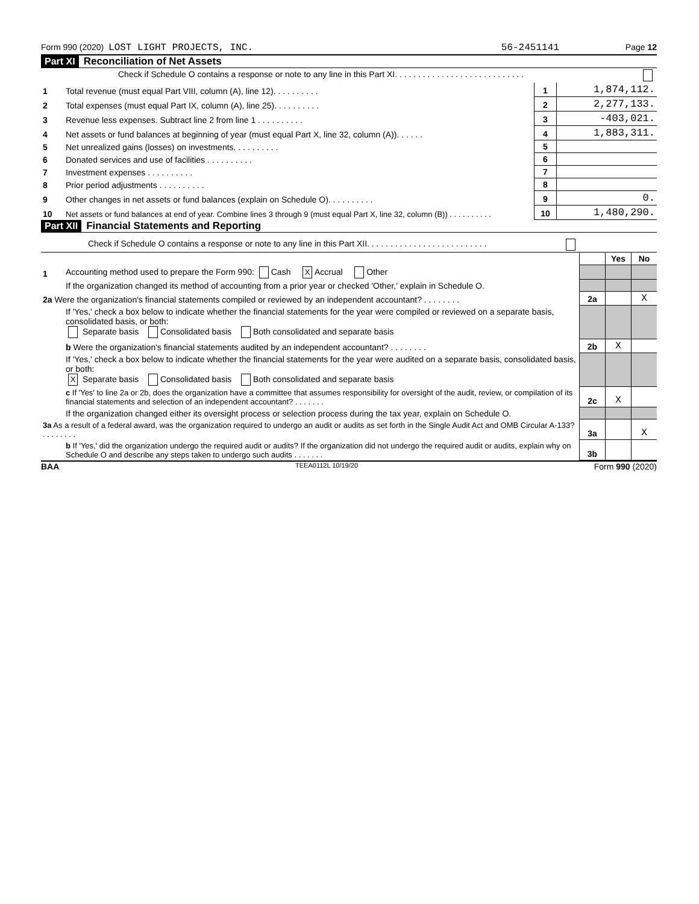Form 990 (2020) LOST LIGHT PROJECTS, INC. 56-2451141 Page 12
Part XI Reconciliation of Net Assets
| | Check if Schedule O contains a response or note to any line in this Part XI. . . . . . . . . . . . . . . . . . . . . . . . . . . . | | |
| 1 | Total revenue (must equal Part VIII, column (A), line 12). . . . . . . . . . | 1 | 1,874,112. |
| 2 | Total expenses (must equal Part IX, column (A), line 25). . . . . . . . . . | 2 | 2,277,133. |
| 3 | Revenue less expenses. Subtract line 2 from line 1 . . . . . . . . . . | 3 | -403,021. |
| 4 | Net assets or fund balances at beginning of year (must equal Part X, line 32, column (A)). . . . . . | 4 | 1,883,311. |
| 5 | Net unrealized gains (losses) on investments. . . . . . . . . . | 5 | |
| 6 | Donated services and use of facilities . . . . . . . . . . | 6 | |
| 7 | Investment expenses . . . . . . . . . . | 7 | |
| 8 | Prior period adjustments . . . . . . . . . . | 8 | |
| 9 | Other changes in net assets or fund balances (explain on Schedule O). . . . . . . . . . | 9 | 0. |
| 10 | Net assets or fund balances at end of year. Combine lines 3 through 9 (must equal Part X, line 32, column (B)) . . . . . . . . . . | 10 | 1,480,290. |
Part XII Financial Statements and Reporting
| | Check if Schedule O contains a response or note to any line in this Part XII. . . . . . . . . . . . . . . . . . . . . . . . . . | | | |
| | | | Yes | No |
| 1 | Accounting method used to prepare the Form 990: Cash X Accrual Other | | | |
| | If the organization changed its method of accounting from a prior year or checked 'Other,' explain in Schedule O. | | | |
| 2a Were the organization's financial statements compiled or reviewed by an independent accountant? . . . . . . . . | | 2a | | X |
| | If 'Yes,' check a box below to indicate whether the financial statements for the year were compiled or reviewed on a separate basis, consolidated basis, or both: Separate basis Consolidated basis Both consolidated and separate basis | | | |
| | b Were the organization's financial statements audited by an independent accountant? . . . . . . . . | 2b | X | |
| | If 'Yes,' check a box below to indicate whether the financial statements for the year were audited on a separate basis, consolidated basis, or both: X Separate basis Consolidated basis Both consolidated and separate basis | | | |
| | c If 'Yes' to line 2a or 2b, does the organization have a committee that assumes responsibility for oversight of the audit, review, or compilation of its financial statements and selection of an independent accountant? . . . . . . . | 2c | X | |
| | If the organization changed either its oversight process or selection process during the tax year, explain on Schedule O. | | | |
| 3a As a result of a federal award, was the organization required to undergo an audit or audits as set forth in the Single Audit Act and OMB Circular A-133? . . . . . . . . | | 3a | | X |
| | b If 'Yes,' did the organization undergo the required audit or audits? If the organization did not undergo the required audit or audits, explain why on Schedule O and describe any steps taken to undergo such audits . . . . . . . | 3b | | |
BAA TEEA0112L 10/19/20 Form 990 (2020)